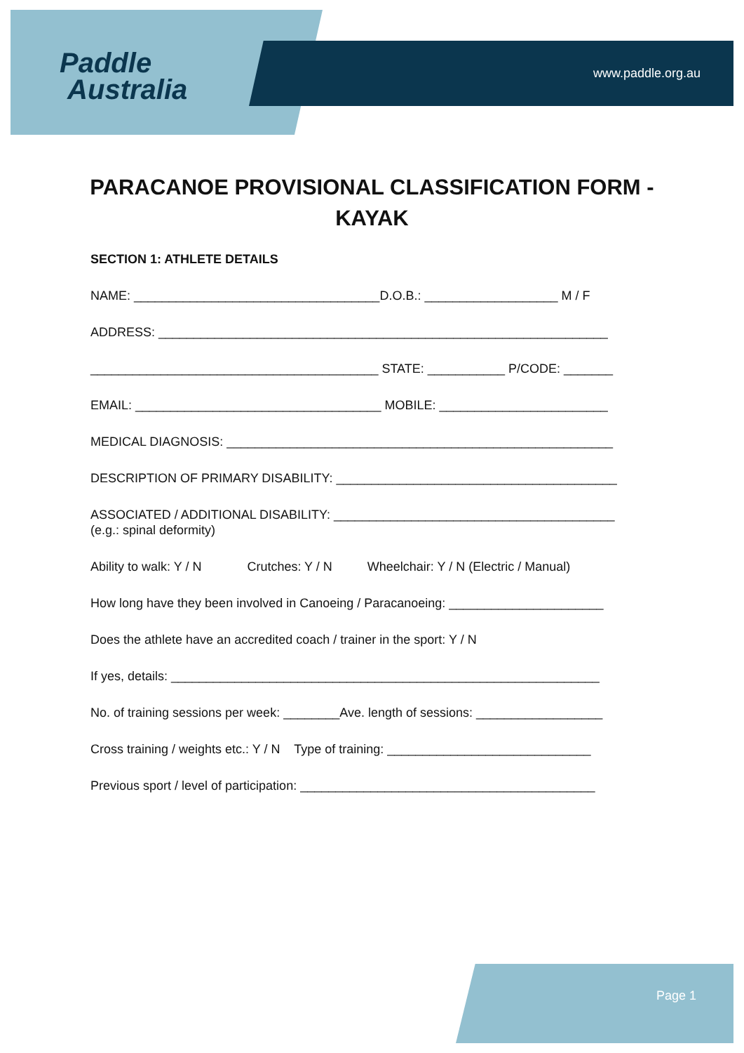Paddle
Australia
www.paddle.org.au
PARACANOE PROVISIONAL CLASSIFICATION FORM - KAYAK
SECTION 1: ATHLETE DETAILS
NAME: ___________________________________D.O.B.: ___________________ M / F
ADDRESS: ________________________________________________________________
_________________________________________ STATE: ___________ P/CODE: _______
EMAIL: ___________________________________ MOBILE: ________________________
MEDICAL DIAGNOSIS: _______________________________________________________
DESCRIPTION OF PRIMARY DISABILITY: ________________________________________
ASSOCIATED / ADDITIONAL DISABILITY: ________________________________________
(e.g.: spinal deformity)
Ability to walk: Y / N Crutches: Y / N Wheelchair: Y / N (Electric / Manual)
How long have they been involved in Canoeing / Paracanoeing: ______________________
Does the athlete have an accredited coach / trainer in the sport: Y / N
If yes, details: _____________________________________________________________
No. of training sessions per week: ________Ave. length of sessions: __________________
Cross training / weights etc.: Y / N Type of training: _____________________________
Previous sport / level of participation: __________________________________________
Page 1